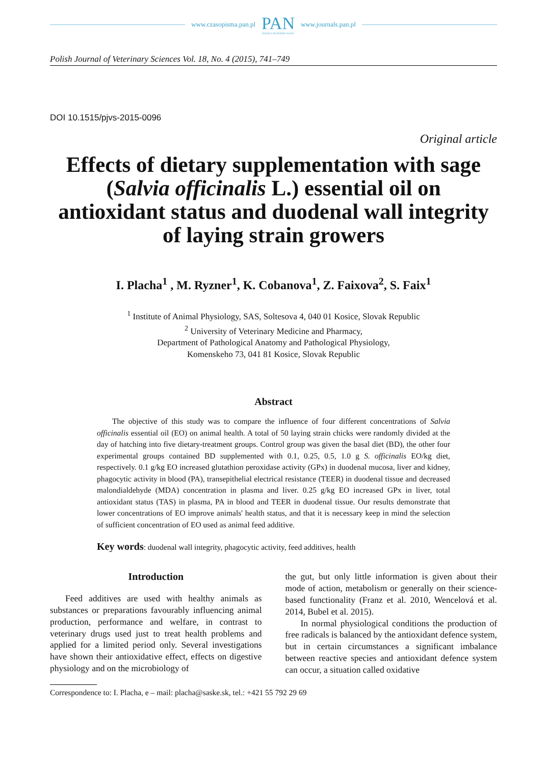www.czasopisma.pan.pl PAN
POLSKA AKADEMIA NAUK www.journals.pan.pl
Polish Journal of Veterinary Sciences Vol. 18, No. 4 (2015), 741–749
DOI 10.1515/pjvs-2015-0096
Original article
Effects of dietary supplementation with sage (Salvia officinalis L.) essential oil on antioxidant status and duodenal wall integrity of laying strain growers
I. Placha<sup>1</sup> , M. Ryzner<sup>1</sup>, K. Cobanova<sup>1</sup>, Z. Faixova<sup>2</sup>, S. Faix<sup>1</sup>
<sup>1</sup> Institute of Animal Physiology, SAS, Soltesova 4, 040 01 Kosice, Slovak Republic
<sup>2</sup> University of Veterinary Medicine and Pharmacy,
Department of Pathological Anatomy and Pathological Physiology,
Komenskeho 73, 041 81 Kosice, Slovak Republic
Abstract
The objective of this study was to compare the influence of four different concentrations of Salvia officinalis essential oil (EO) on animal health. A total of 50 laying strain chicks were randomly divided at the day of hatching into five dietary-treatment groups. Control group was given the basal diet (BD), the other four experimental groups contained BD supplemented with 0.1, 0.25, 0.5, 1.0 g S. officinalis EO/kg diet, respectively. 0.1 g/kg EO increased glutathion peroxidase activity (GPx) in duodenal mucosa, liver and kidney, phagocytic activity in blood (PA), transepithelial electrical resistance (TEER) in duodenal tissue and decreased malondialdehyde (MDA) concentration in plasma and liver. 0.25 g/kg EO increased GPx in liver, total antioxidant status (TAS) in plasma, PA in blood and TEER in duodenal tissue. Our results demonstrate that lower concentrations of EO improve animals' health status, and that it is necessary keep in mind the selection of sufficient concentration of EO used as animal feed additive.
Key words: duodenal wall integrity, phagocytic activity, feed additives, health
Introduction
Feed additives are used with healthy animals as substances or preparations favourably influencing animal production, performance and welfare, in contrast to veterinary drugs used just to treat health problems and applied for a limited period only. Several investigations have shown their antioxidative effect, effects on digestive physiology and on the microbiology of
the gut, but only little information is given about their mode of action, metabolism or generally on their science-based functionality (Franz et al. 2010, Wencelová et al. 2014, Bubel et al. 2015).
In normal physiological conditions the production of free radicals is balanced by the antioxidant defence system, but in certain circumstances a significant imbalance between reactive species and antioxidant defence system can occur, a situation called oxidative
Correspondence to: I. Placha, e – mail: placha@saske.sk, tel.: +421 55 792 29 69